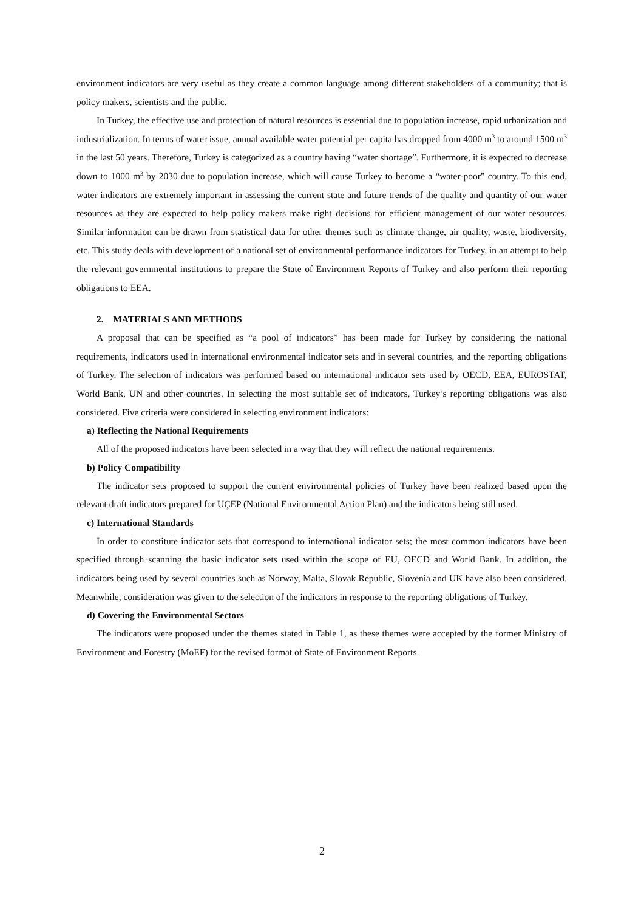environment indicators are very useful as they create a common language among different stakeholders of a community; that is policy makers, scientists and the public.
In Turkey, the effective use and protection of natural resources is essential due to population increase, rapid urbanization and industrialization. In terms of water issue, annual available water potential per capita has dropped from 4000 m<sup>3</sup> to around 1500 m<sup>3</sup> in the last 50 years. Therefore, Turkey is categorized as a country having “water shortage”. Furthermore, it is expected to decrease down to 1000 m<sup>3</sup> by 2030 due to population increase, which will cause Turkey to become a “water-poor” country. To this end, water indicators are extremely important in assessing the current state and future trends of the quality and quantity of our water resources as they are expected to help policy makers make right decisions for efficient management of our water resources. Similar information can be drawn from statistical data for other themes such as climate change, air quality, waste, biodiversity, etc. This study deals with development of a national set of environmental performance indicators for Turkey, in an attempt to help the relevant governmental institutions to prepare the State of Environment Reports of Turkey and also perform their reporting obligations to EEA.
2. MATERIALS AND METHODS
A proposal that can be specified as “a pool of indicators” has been made for Turkey by considering the national requirements, indicators used in international environmental indicator sets and in several countries, and the reporting obligations of Turkey. The selection of indicators was performed based on international indicator sets used by OECD, EEA, EUROSTAT, World Bank, UN and other countries. In selecting the most suitable set of indicators, Turkey’s reporting obligations was also considered. Five criteria were considered in selecting environment indicators:
a) Reflecting the National Requirements
All of the proposed indicators have been selected in a way that they will reflect the national requirements.
b) Policy Compatibility
The indicator sets proposed to support the current environmental policies of Turkey have been realized based upon the relevant draft indicators prepared for UÇEP (National Environmental Action Plan) and the indicators being still used.
c) International Standards
In order to constitute indicator sets that correspond to international indicator sets; the most common indicators have been specified through scanning the basic indicator sets used within the scope of EU, OECD and World Bank. In addition, the indicators being used by several countries such as Norway, Malta, Slovak Republic, Slovenia and UK have also been considered. Meanwhile, consideration was given to the selection of the indicators in response to the reporting obligations of Turkey.
d) Covering the Environmental Sectors
The indicators were proposed under the themes stated in Table 1, as these themes were accepted by the former Ministry of Environment and Forestry (MoEF) for the revised format of State of Environment Reports.
2